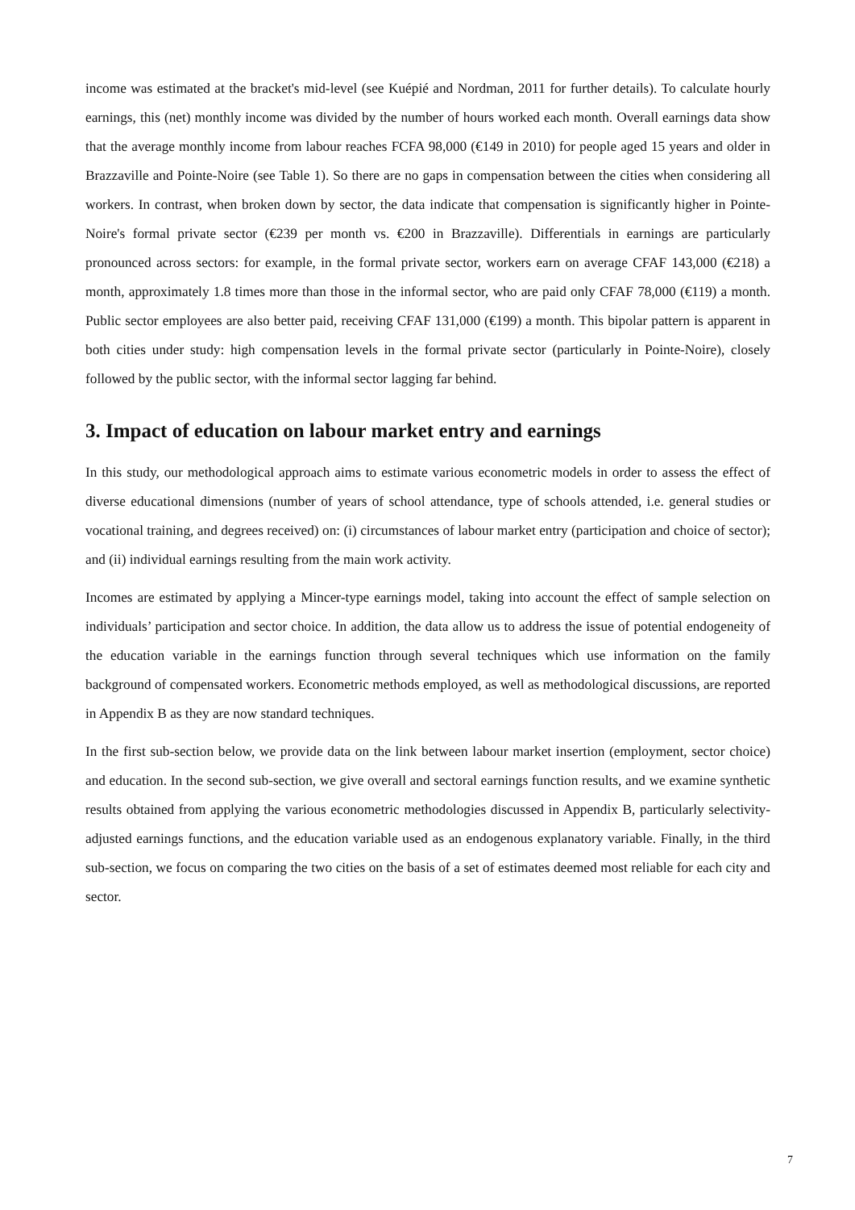income was estimated at the bracket's mid-level (see Kuépié and Nordman, 2011 for further details). To calculate hourly earnings, this (net) monthly income was divided by the number of hours worked each month. Overall earnings data show that the average monthly income from labour reaches FCFA 98,000 (€149 in 2010) for people aged 15 years and older in Brazzaville and Pointe-Noire (see Table 1). So there are no gaps in compensation between the cities when considering all workers. In contrast, when broken down by sector, the data indicate that compensation is significantly higher in Pointe-Noire's formal private sector (€239 per month vs. €200 in Brazzaville). Differentials in earnings are particularly pronounced across sectors: for example, in the formal private sector, workers earn on average CFAF 143,000 (€218) a month, approximately 1.8 times more than those in the informal sector, who are paid only CFAF 78,000 (€119) a month. Public sector employees are also better paid, receiving CFAF 131,000 (€199) a month. This bipolar pattern is apparent in both cities under study: high compensation levels in the formal private sector (particularly in Pointe-Noire), closely followed by the public sector, with the informal sector lagging far behind.
3. Impact of education on labour market entry and earnings
In this study, our methodological approach aims to estimate various econometric models in order to assess the effect of diverse educational dimensions (number of years of school attendance, type of schools attended, i.e. general studies or vocational training, and degrees received) on: (i) circumstances of labour market entry (participation and choice of sector); and (ii) individual earnings resulting from the main work activity.
Incomes are estimated by applying a Mincer-type earnings model, taking into account the effect of sample selection on individuals’ participation and sector choice. In addition, the data allow us to address the issue of potential endogeneity of the education variable in the earnings function through several techniques which use information on the family background of compensated workers. Econometric methods employed, as well as methodological discussions, are reported in Appendix B as they are now standard techniques.
In the first sub-section below, we provide data on the link between labour market insertion (employment, sector choice) and education. In the second sub-section, we give overall and sectoral earnings function results, and we examine synthetic results obtained from applying the various econometric methodologies discussed in Appendix B, particularly selectivity-adjusted earnings functions, and the education variable used as an endogenous explanatory variable. Finally, in the third sub-section, we focus on comparing the two cities on the basis of a set of estimates deemed most reliable for each city and sector.
7